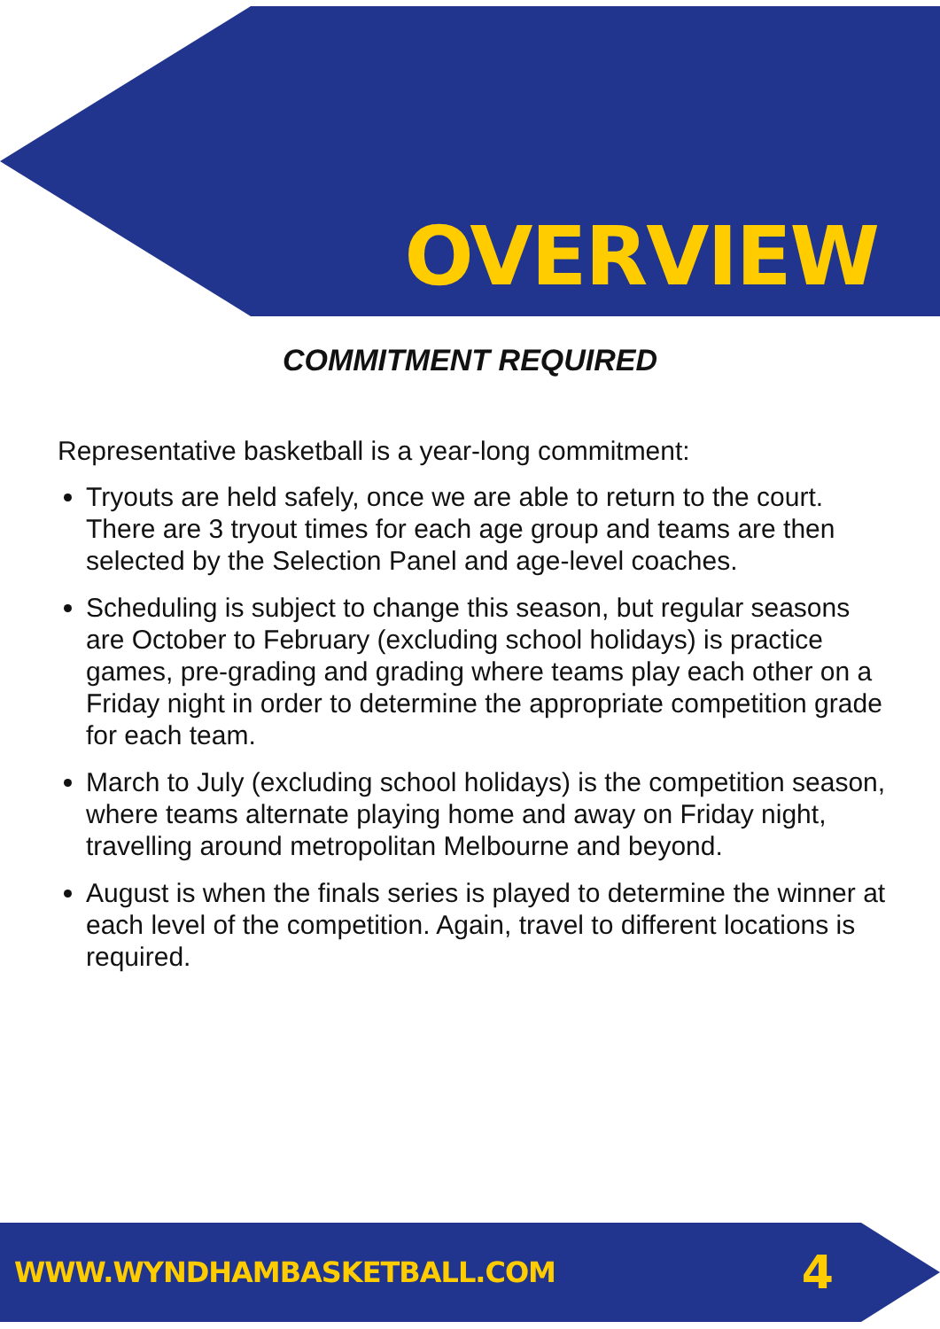OVERVIEW
COMMITMENT REQUIRED
Representative basketball is a year-long commitment:
Tryouts are held safely, once we are able to return to the court. There are 3 tryout times for each age group and teams are then selected by the Selection Panel and age-level coaches.
Scheduling is subject to change this season, but regular seasons are October to February (excluding school holidays) is practice games, pre-grading and grading where teams play each other on a Friday night in order to determine the appropriate competition grade for each team.
March to July (excluding school holidays) is the competition season, where teams alternate playing home and away on Friday night, travelling around metropolitan Melbourne and beyond.
August is when the finals series is played to determine the winner at each level of the competition. Again, travel to different locations is required.
WWW.WYNDHAMBASKETBALL.COM 4